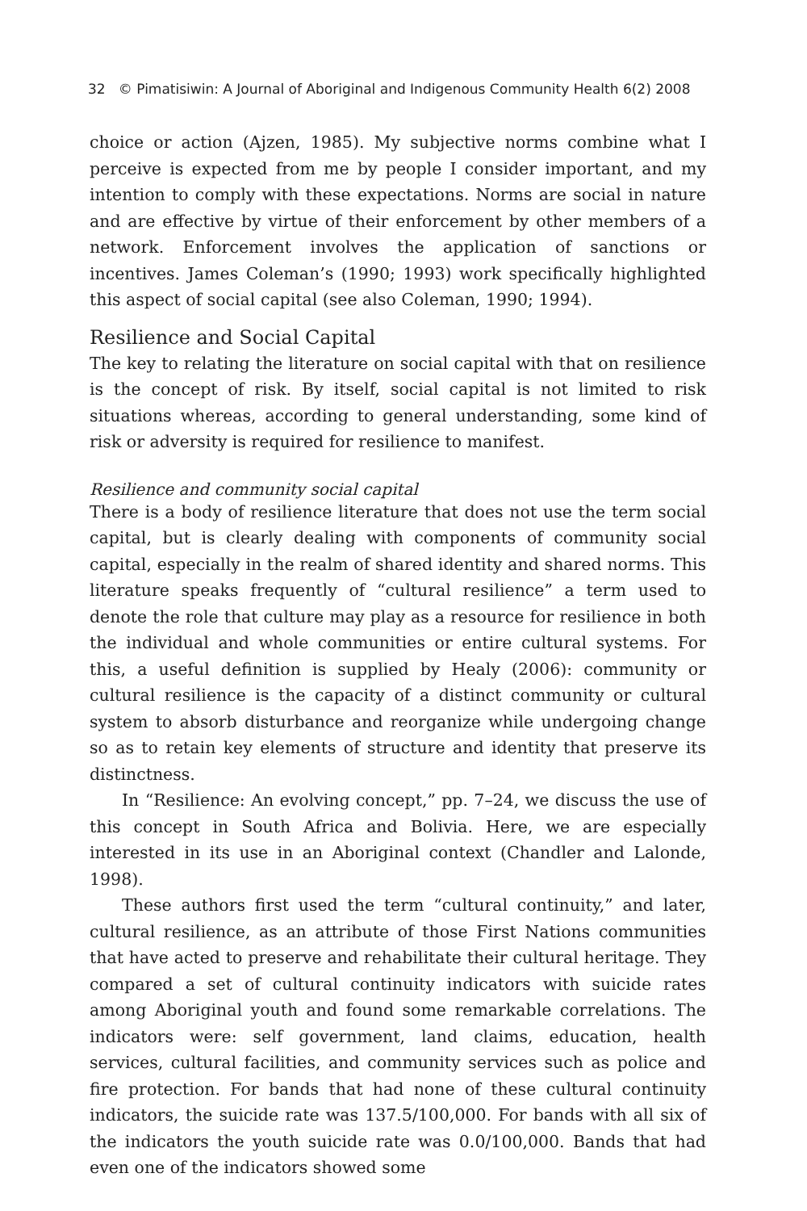32 © Pimatisiwin: A Journal of Aboriginal and Indigenous Community Health 6(2) 2008
choice or action (Ajzen, 1985). My subjective norms combine what I perceive is expected from me by people I consider important, and my intention to comply with these expectations. Norms are social in nature and are effective by virtue of their enforcement by other members of a network. Enforcement involves the application of sanctions or incentives. James Coleman’s (1990; 1993) work specifically highlighted this aspect of social capital (see also Coleman, 1990; 1994).
Resilience and Social Capital
The key to relating the literature on social capital with that on resilience is the concept of risk. By itself, social capital is not limited to risk situations whereas, according to general understanding, some kind of risk or adversity is required for resilience to manifest.
Resilience and community social capital
There is a body of resilience literature that does not use the term social capital, but is clearly dealing with components of community social capital, especially in the realm of shared identity and shared norms. This literature speaks frequently of “cultural resilience” a term used to denote the role that culture may play as a resource for resilience in both the individual and whole communities or entire cultural systems. For this, a useful definition is supplied by Healy (2006): community or cultural resilience is the capacity of a distinct community or cultural system to absorb disturbance and reorganize while undergoing change so as to retain key elements of structure and identity that preserve its distinctness.
In “Resilience: An evolving concept,” pp. 7–24, we discuss the use of this concept in South Africa and Bolivia. Here, we are especially interested in its use in an Aboriginal context (Chandler and Lalonde, 1998).
These authors first used the term “cultural continuity,” and later, cultural resilience, as an attribute of those First Nations communities that have acted to preserve and rehabilitate their cultural heritage. They compared a set of cultural continuity indicators with suicide rates among Aboriginal youth and found some remarkable correlations. The indicators were: self government, land claims, education, health services, cultural facilities, and community services such as police and fire protection. For bands that had none of these cultural continuity indicators, the suicide rate was 137.5/100,000. For bands with all six of the indicators the youth suicide rate was 0.0/100,000. Bands that had even one of the indicators showed some